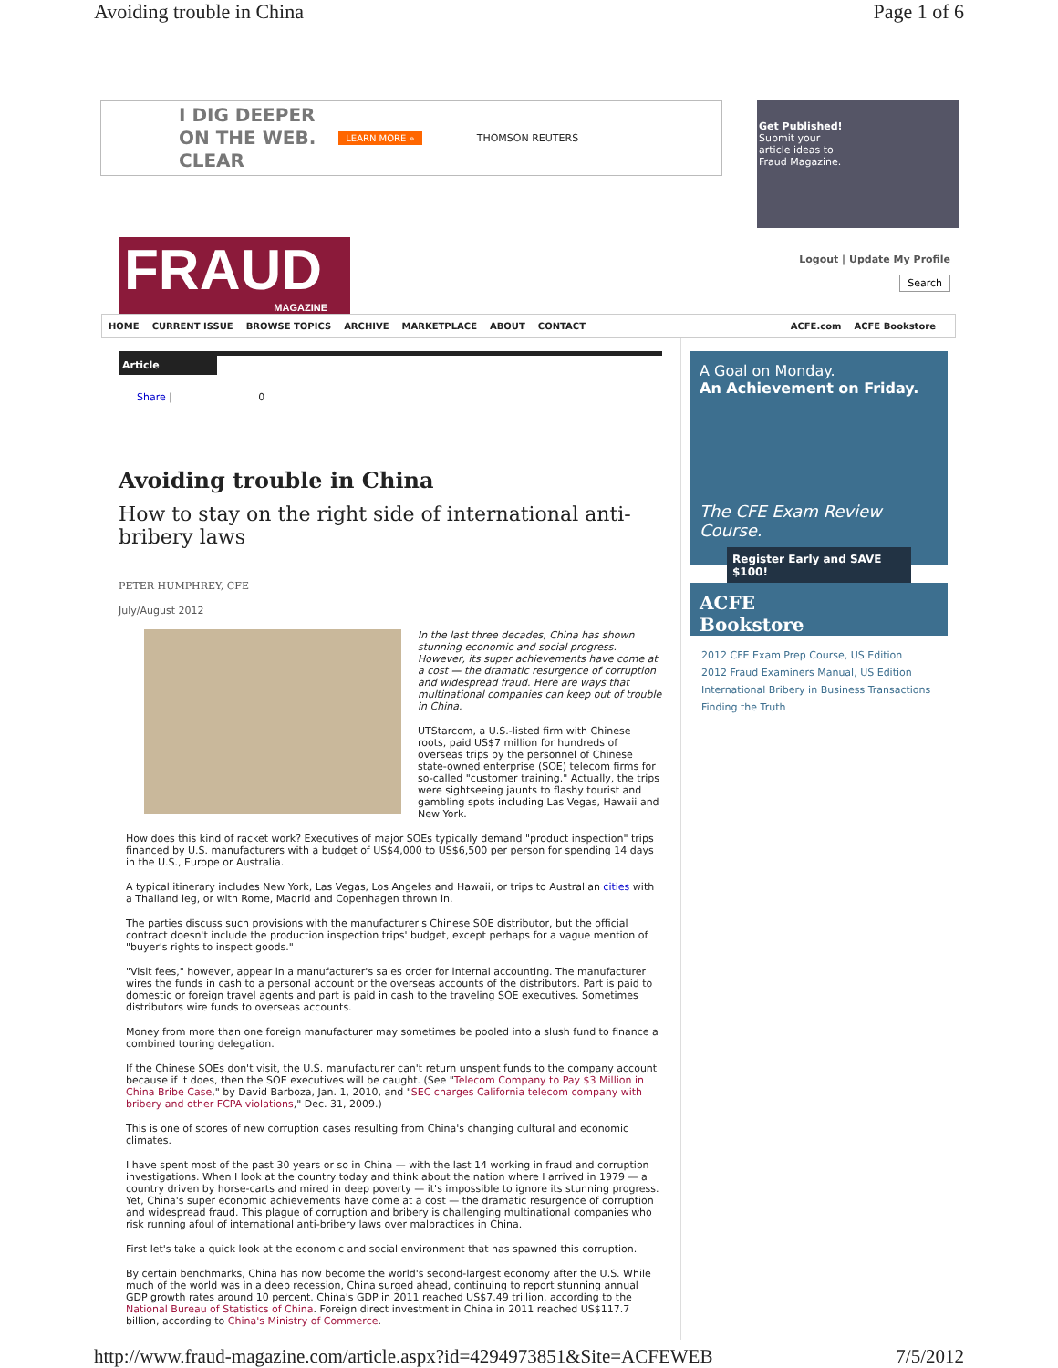Avoiding trouble in China Page 1 of 6
I DIG DEEPER
ON THE WEB.
CLEAR LEARN MORE » THOMSON REUTERS
Get Published!
Submit your
article ideas to
Fraud Magazine.
FRAUD
MAGAZINE
Logout | Update My Profile
Search
HOME CURRENT ISSUE BROWSE TOPICS ARCHIVE MARKETPLACE ABOUT CONTACT
ACFE.com ACFE Bookstore
Article
Share | 0
Avoiding trouble in China
How to stay on the right side of international anti-bribery laws
PETER HUMPHREY, CFE
July/August 2012
In the last three decades, China has shown stunning economic and social progress. However, its super achievements have come at a cost — the dramatic resurgence of corruption and widespread fraud. Here are ways that multinational companies can keep out of trouble in China.
UTStarcom, a U.S.-listed firm with Chinese roots, paid US$7 million for hundreds of overseas trips by the personnel of Chinese state-owned enterprise (SOE) telecom firms for so-called "customer training." Actually, the trips were sightseeing jaunts to flashy tourist and gambling spots including Las Vegas, Hawaii and New York.
How does this kind of racket work? Executives of major SOEs typically demand "product inspection" trips financed by U.S. manufacturers with a budget of US$4,000 to US$6,500 per person for spending 14 days in the U.S., Europe or Australia.
A typical itinerary includes New York, Las Vegas, Los Angeles and Hawaii, or trips to Australian cities with a Thailand leg, or with Rome, Madrid and Copenhagen thrown in.
The parties discuss such provisions with the manufacturer's Chinese SOE distributor, but the official contract doesn't include the production inspection trips' budget, except perhaps for a vague mention of "buyer's rights to inspect goods."
"Visit fees," however, appear in a manufacturer's sales order for internal accounting. The manufacturer wires the funds in cash to a personal account or the overseas accounts of the distributors. Part is paid to domestic or foreign travel agents and part is paid in cash to the traveling SOE executives. Sometimes distributors wire funds to overseas accounts.
Money from more than one foreign manufacturer may sometimes be pooled into a slush fund to finance a combined touring delegation.
If the Chinese SOEs don't visit, the U.S. manufacturer can't return unspent funds to the company account because if it does, then the SOE executives will be caught. (See "Telecom Company to Pay $3 Million in China Bribe Case," by David Barboza, Jan. 1, 2010, and "SEC charges California telecom company with bribery and other FCPA violations," Dec. 31, 2009.)
This is one of scores of new corruption cases resulting from China's changing cultural and economic climates.
I have spent most of the past 30 years or so in China — with the last 14 working in fraud and corruption investigations. When I look at the country today and think about the nation where I arrived in 1979 — a country driven by horse-carts and mired in deep poverty — it's impossible to ignore its stunning progress. Yet, China's super economic achievements have come at a cost — the dramatic resurgence of corruption and widespread fraud. This plague of corruption and bribery is challenging multinational companies who risk running afoul of international anti-bribery laws over malpractices in China.
First let's take a quick look at the economic and social environment that has spawned this corruption.
By certain benchmarks, China has now become the world's second-largest economy after the U.S. While much of the world was in a deep recession, China surged ahead, continuing to report stunning annual GDP growth rates around 10 percent. China's GDP in 2011 reached US$7.49 trillion, according to the National Bureau of Statistics of China. Foreign direct investment in China in 2011 reached US$117.7 billion, according to China's Ministry of Commerce.
A Goal on Monday.
An Achievement on Friday.
The CFE Exam Review Course.
Register Early and SAVE $100!
ACFE
Bookstore
2012 CFE Exam Prep Course, US Edition
2012 Fraud Examiners Manual, US Edition
International Bribery in Business Transactions
Finding the Truth
http://www.fraud-magazine.com/article.aspx?id=4294973851&Site=ACFEWEB 7/5/2012